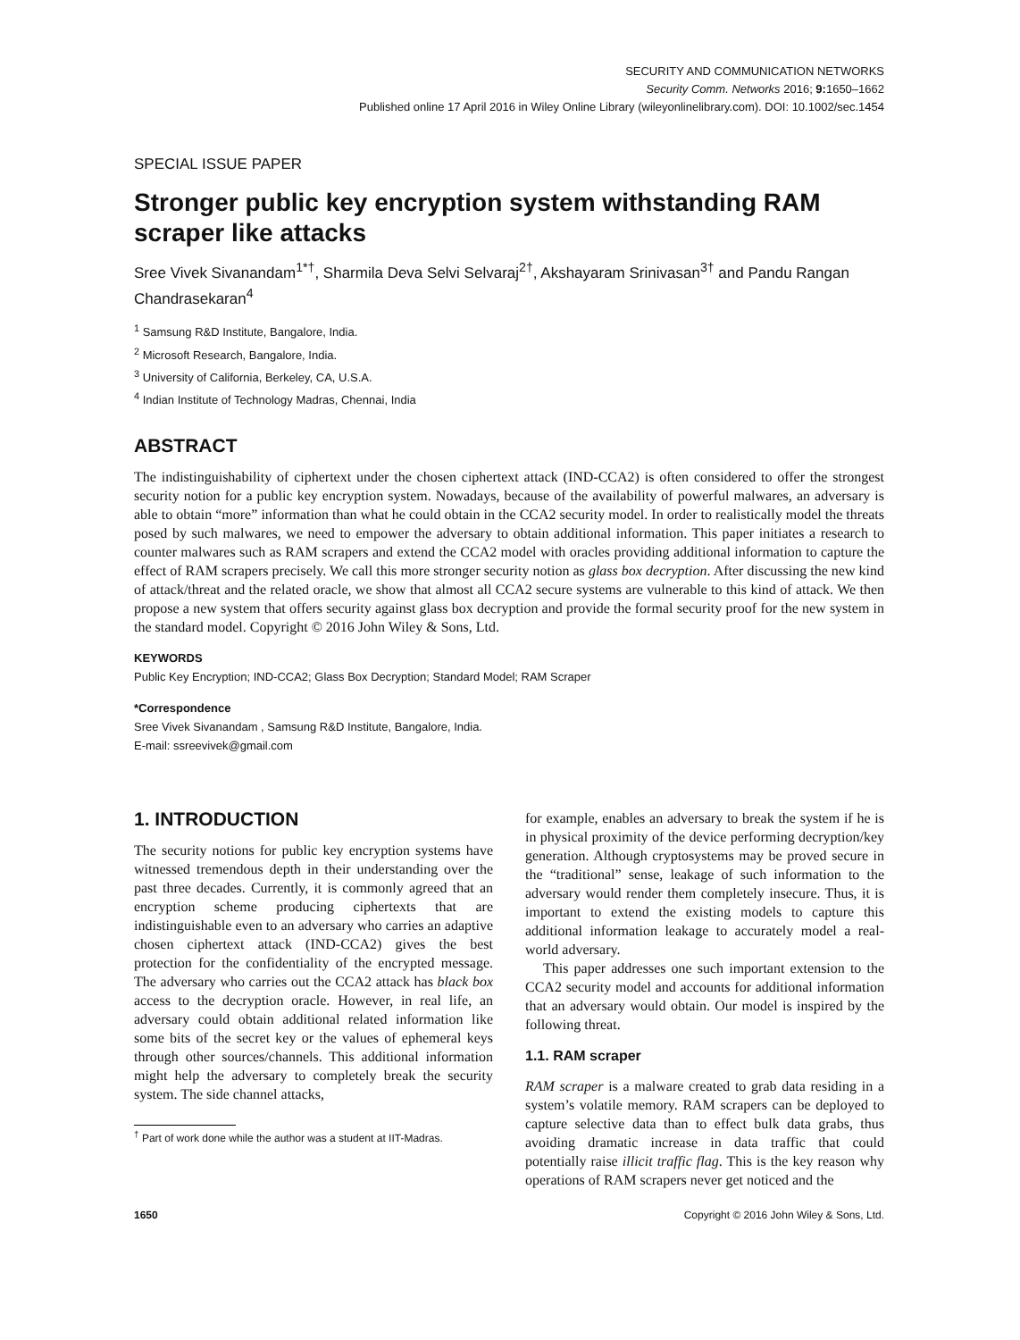SECURITY AND COMMUNICATION NETWORKS
Security Comm. Networks 2016; 9: 1650–1662
Published online 17 April 2016 in Wiley Online Library (wileyonlinelibrary.com). DOI: 10.1002/sec.1454
SPECIAL ISSUE PAPER
Stronger public key encryption system withstanding RAM scraper like attacks
Sree Vivek Sivanandam<sup>1*†</sup>, Sharmila Deva Selvi Selvaraj<sup>2†</sup>, Akshayaram Srinivasan<sup>3†</sup> and Pandu Rangan Chandrasekaran<sup>4</sup>
<sup>1</sup> Samsung R&D Institute, Bangalore, India.
<sup>2</sup> Microsoft Research, Bangalore, India.
<sup>3</sup> University of California, Berkeley, CA, U.S.A.
<sup>4</sup> Indian Institute of Technology Madras, Chennai, India
ABSTRACT
The indistinguishability of ciphertext under the chosen ciphertext attack (IND-CCA2) is often considered to offer the strongest security notion for a public key encryption system. Nowadays, because of the availability of powerful malwares, an adversary is able to obtain “more” information than what he could obtain in the CCA2 security model. In order to realistically model the threats posed by such malwares, we need to empower the adversary to obtain additional information. This paper initiates a research to counter malwares such as RAM scrapers and extend the CCA2 model with oracles providing additional information to capture the effect of RAM scrapers precisely. We call this more stronger security notion as glass box decryption. After discussing the new kind of attack/threat and the related oracle, we show that almost all CCA2 secure systems are vulnerable to this kind of attack. We then propose a new system that offers security against glass box decryption and provide the formal security proof for the new system in the standard model. Copyright © 2016 John Wiley & Sons, Ltd.
KEYWORDS
Public Key Encryption; IND-CCA2; Glass Box Decryption; Standard Model; RAM Scraper
*Correspondence
Sree Vivek Sivanandam , Samsung R&D Institute, Bangalore, India.
E-mail: ssreevivek@gmail.com
1. INTRODUCTION
The security notions for public key encryption systems have witnessed tremendous depth in their understanding over the past three decades. Currently, it is commonly agreed that an encryption scheme producing ciphertexts that are indistinguishable even to an adversary who carries an adaptive chosen ciphertext attack (IND-CCA2) gives the best protection for the confidentiality of the encrypted message. The adversary who carries out the CCA2 attack has black box access to the decryption oracle. However, in real life, an adversary could obtain additional related information like some bits of the secret key or the values of ephemeral keys through other sources/channels. This additional information might help the adversary to completely break the security system. The side channel attacks,
<sup>†</sup> Part of work done while the author was a student at IIT-Madras.
for example, enables an adversary to break the system if he is in physical proximity of the device performing decryption/key generation. Although cryptosystems may be proved secure in the “traditional” sense, leakage of such information to the adversary would render them completely insecure. Thus, it is important to extend the existing models to capture this additional information leakage to accurately model a real-world adversary.
This paper addresses one such important extension to the CCA2 security model and accounts for additional information that an adversary would obtain. Our model is inspired by the following threat.
1.1. RAM scraper
RAM scraper is a malware created to grab data residing in a system’s volatile memory. RAM scrapers can be deployed to capture selective data than to effect bulk data grabs, thus avoiding dramatic increase in data traffic that could potentially raise illicit traffic flag. This is the key reason why operations of RAM scrapers never get noticed and the
1650 Copyright © 2016 John Wiley & Sons, Ltd.